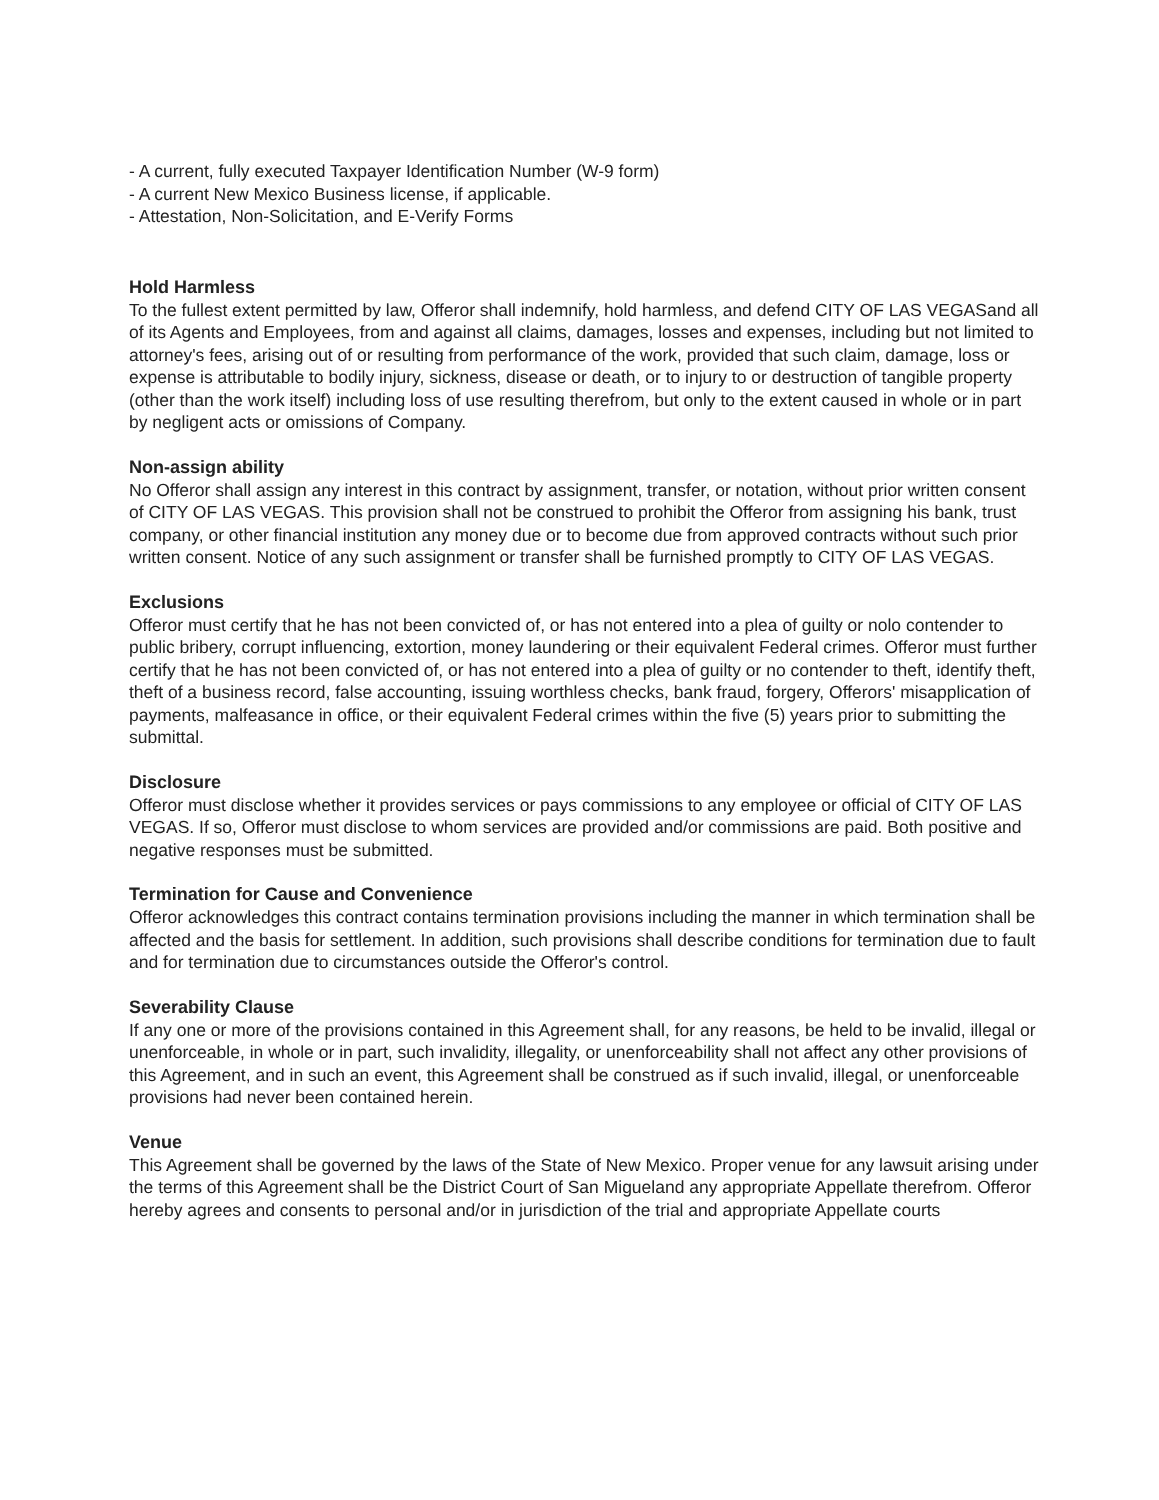- A current, fully executed Taxpayer Identification Number (W-9 form)
- A current New Mexico Business license, if applicable.
- Attestation, Non-Solicitation, and E-Verify Forms
Hold Harmless
To the fullest extent permitted by law, Offeror shall indemnify, hold harmless, and defend CITY OF LAS VEGASand all of its Agents and Employees, from and against all claims, damages, losses and expenses, including but not limited to attorney's fees, arising out of or resulting from performance of the work, provided that such claim, damage, loss or expense is attributable to bodily injury, sickness, disease or death, or to injury to or destruction of tangible property (other than the work itself) including loss of use resulting therefrom, but only to the extent caused in whole or in part by negligent acts or omissions of Company.
Non-assign ability
No Offeror shall assign any interest in this contract by assignment, transfer, or notation, without prior written consent of CITY OF LAS VEGAS. This provision shall not be construed to prohibit the Offeror from assigning his bank, trust company, or other financial institution any money due or to become due from approved contracts without such prior written consent. Notice of any such assignment or transfer shall be furnished promptly to CITY OF LAS VEGAS.
Exclusions
Offeror must certify that he has not been convicted of, or has not entered into a plea of guilty or nolo contender to public bribery, corrupt influencing, extortion, money laundering or their equivalent Federal crimes. Offeror must further certify that he has not been convicted of, or has not entered into a plea of guilty or no contender to theft, identify theft, theft of a business record, false accounting, issuing worthless checks, bank fraud, forgery, Offerors' misapplication of payments, malfeasance in office, or their equivalent Federal crimes within the five (5) years prior to submitting the submittal.
Disclosure
Offeror must disclose whether it provides services or pays commissions to any employee or official of CITY OF LAS VEGAS. If so, Offeror must disclose to whom services are provided and/or commissions are paid. Both positive and negative responses must be submitted.
Termination for Cause and Convenience
Offeror acknowledges this contract contains termination provisions including the manner in which termination shall be affected and the basis for settlement. In addition, such provisions shall describe conditions for termination due to fault and for termination due to circumstances outside the Offeror's control.
Severability Clause
If any one or more of the provisions contained in this Agreement shall, for any reasons, be held to be invalid, illegal or unenforceable, in whole or in part, such invalidity, illegality, or unenforceability shall not affect any other provisions of this Agreement, and in such an event, this Agreement shall be construed as if such invalid, illegal, or unenforceable provisions had never been contained herein.
Venue
This Agreement shall be governed by the laws of the State of New Mexico. Proper venue for any lawsuit arising under the terms of this Agreement shall be the District Court of San Migueland any appropriate Appellate therefrom. Offeror hereby agrees and consents to personal and/or in jurisdiction of the trial and appropriate Appellate courts